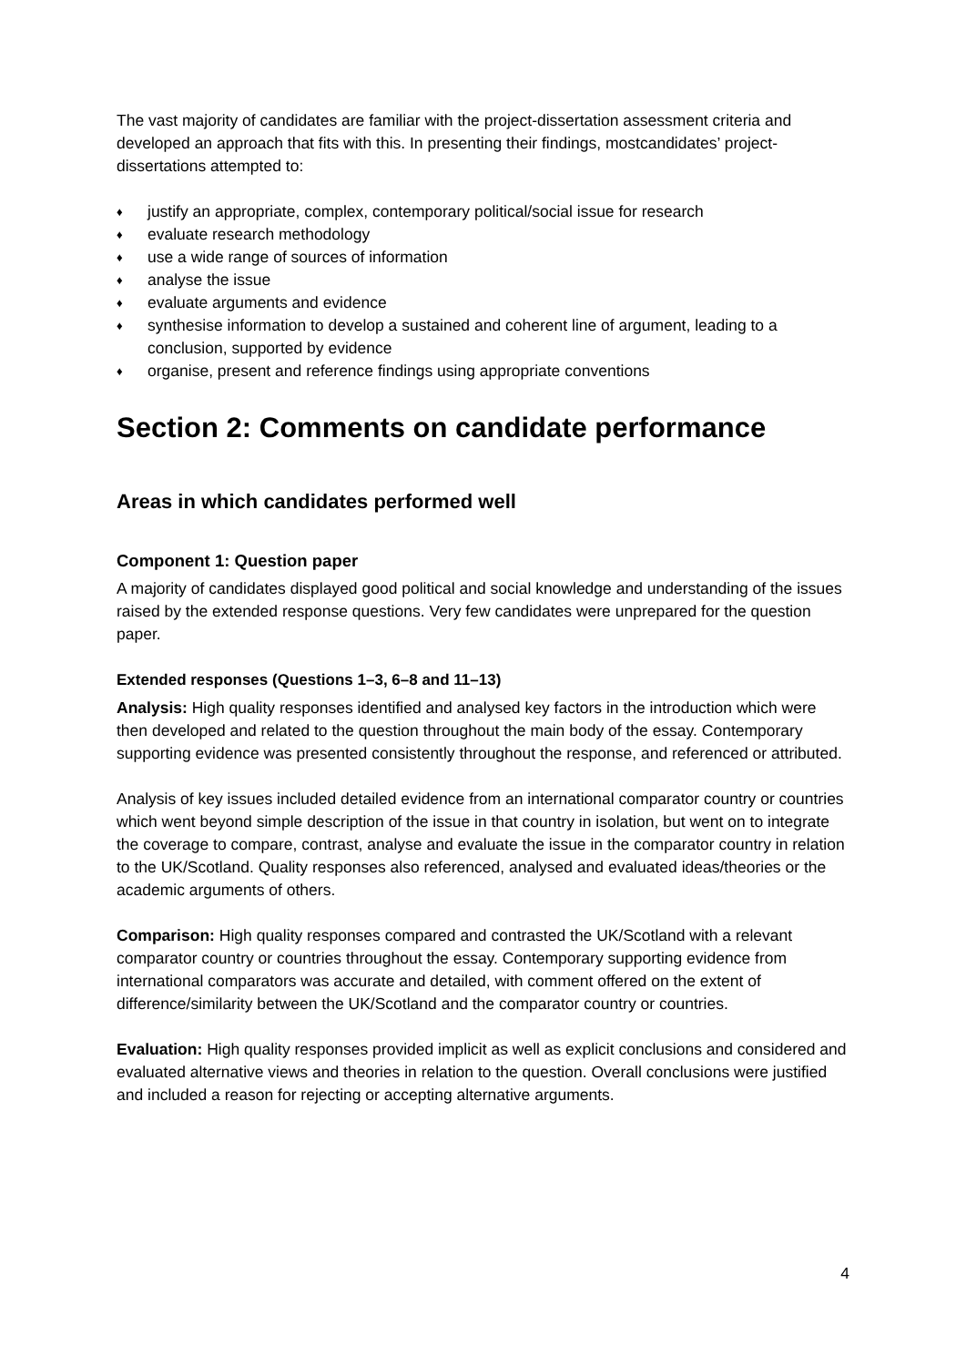The vast majority of candidates are familiar with the project-dissertation assessment criteria and developed an approach that fits with this. In presenting their findings, mostcandidates’ project-dissertations attempted to:
♦ justify an appropriate, complex, contemporary political/social issue for research
♦ evaluate research methodology
♦ use a wide range of sources of information
♦ analyse the issue
♦ evaluate arguments and evidence
♦ synthesise information to develop a sustained and coherent line of argument, leading to a conclusion, supported by evidence
♦ organise, present and reference findings using appropriate conventions
Section 2: Comments on candidate performance
Areas in which candidates performed well
Component 1: Question paper
A majority of candidates displayed good political and social knowledge and understanding of the issues raised by the extended response questions. Very few candidates were unprepared for the question paper.
Extended responses (Questions 1–3, 6–8 and 11–13)
Analysis: High quality responses identified and analysed key factors in the introduction which were then developed and related to the question throughout the main body of the essay. Contemporary supporting evidence was presented consistently throughout the response, and referenced or attributed.
Analysis of key issues included detailed evidence from an international comparator country or countries which went beyond simple description of the issue in that country in isolation, but went on to integrate the coverage to compare, contrast, analyse and evaluate the issue in the comparator country in relation to the UK/Scotland. Quality responses also referenced, analysed and evaluated ideas/theories or the academic arguments of others.
Comparison: High quality responses compared and contrasted the UK/Scotland with a relevant comparator country or countries throughout the essay. Contemporary supporting evidence from international comparators was accurate and detailed, with comment offered on the extent of difference/similarity between the UK/Scotland and the comparator country or countries.
Evaluation: High quality responses provided implicit as well as explicit conclusions and considered and evaluated alternative views and theories in relation to the question. Overall conclusions were justified and included a reason for rejecting or accepting alternative arguments.
4